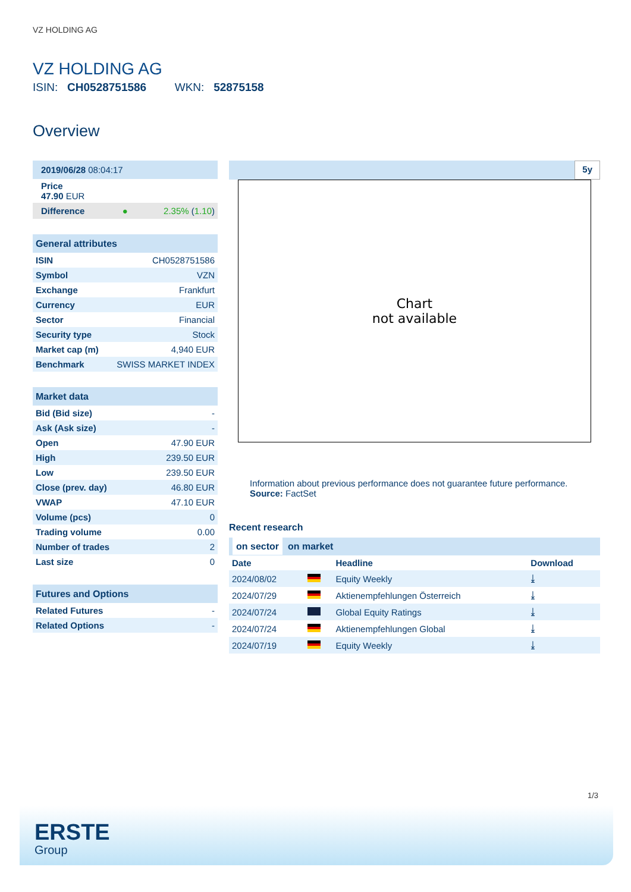VZ HOLDING AG
VZ HOLDING AG
ISIN: CH0528751586 WKN: 52875158
Overview
| 2019/06/28 08:04:17 | | |
| Price 47.90 EUR | | |
| Difference | ● | 2.35% ( 1.10 ) |
| General attributes | |
| ISIN | CH0528751586 |
| Symbol | VZN |
| Exchange | Frankfurt |
| Currency | EUR |
| Sector | Financial |
| Security type | Stock |
| Market cap (m) | 4,940 EUR |
| Benchmark | SWISS MARKET INDEX |
| Market data | |
| Bid (Bid size) | - |
| Ask (Ask size) | - |
| Open | 47.90 EUR |
| High | 239.50 EUR |
| Low | 239.50 EUR |
| Close (prev. day) | 46.80 EUR |
| VWAP | 47.10 EUR |
| Volume (pcs) | 0 |
| Trading volume | 0.00 |
| Number of trades | 2 |
| Last size | 0 |
| Futures and Options | |
| Related Futures | - |
| Related Options | - |
5y
Chart
not available
Information about previous performance does not guarantee future performance.
Source: FactSet
Recent research
on sector on market
| Date | | Headline | Download |
| --- | --- | --- | --- |
| 2024/08/02 | | Equity Weekly | ⤓ |
| 2024/07/29 | | Aktienempfehlungen Österreich | ⤓ |
| 2024/07/24 | | Global Equity Ratings | ⤓ |
| 2024/07/24 | | Aktienempfehlungen Global | ⤓ |
| 2024/07/19 | | Equity Weekly | ⤓ |
1/3
ERSTE
Group